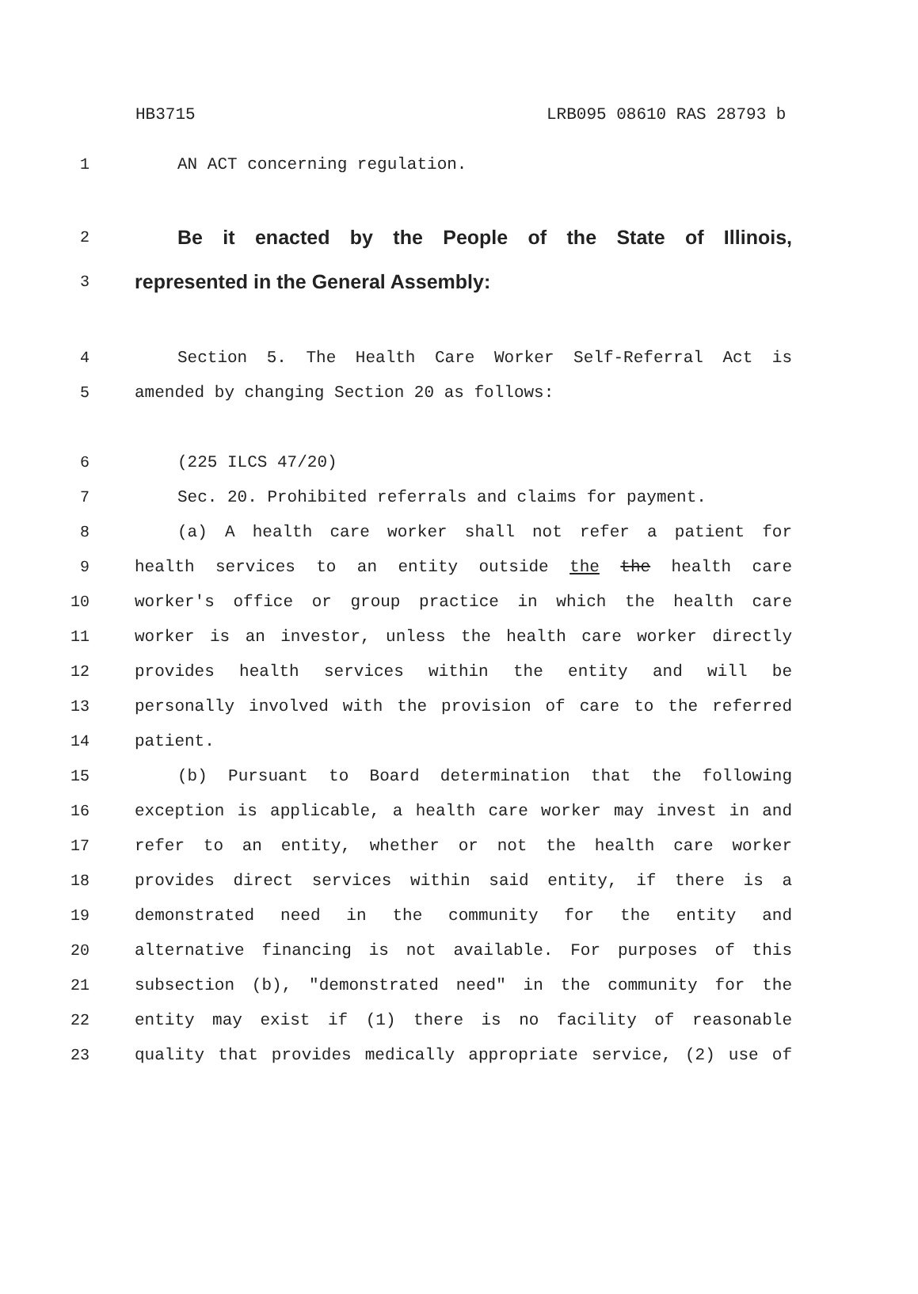HB3715 LRB095 08610 RAS 28793 b
1 AN ACT concerning regulation.
2
Be it enacted by the People of the State of Illinois,
3
represented in the General Assembly:
4 Section 5. The Health Care Worker Self-Referral Act is
5 amended by changing Section 20 as follows:
6 (225 ILCS 47/20)
7 Sec. 20. Prohibited referrals and claims for payment.
8 (a) A health care worker shall not refer a patient for
9 health services to an entity outside the the health care
10 worker's office or group practice in which the health care
11 worker is an investor, unless the health care worker directly
12 provides health services within the entity and will be
13 personally involved with the provision of care to the referred
14 patient.
15 (b) Pursuant to Board determination that the following
16 exception is applicable, a health care worker may invest in and
17 refer to an entity, whether or not the health care worker
18 provides direct services within said entity, if there is a
19 demonstrated need in the community for the entity and
20 alternative financing is not available. For purposes of this
21 subsection (b), "demonstrated need" in the community for the
22 entity may exist if (1) there is no facility of reasonable
23 quality that provides medically appropriate service, (2) use of